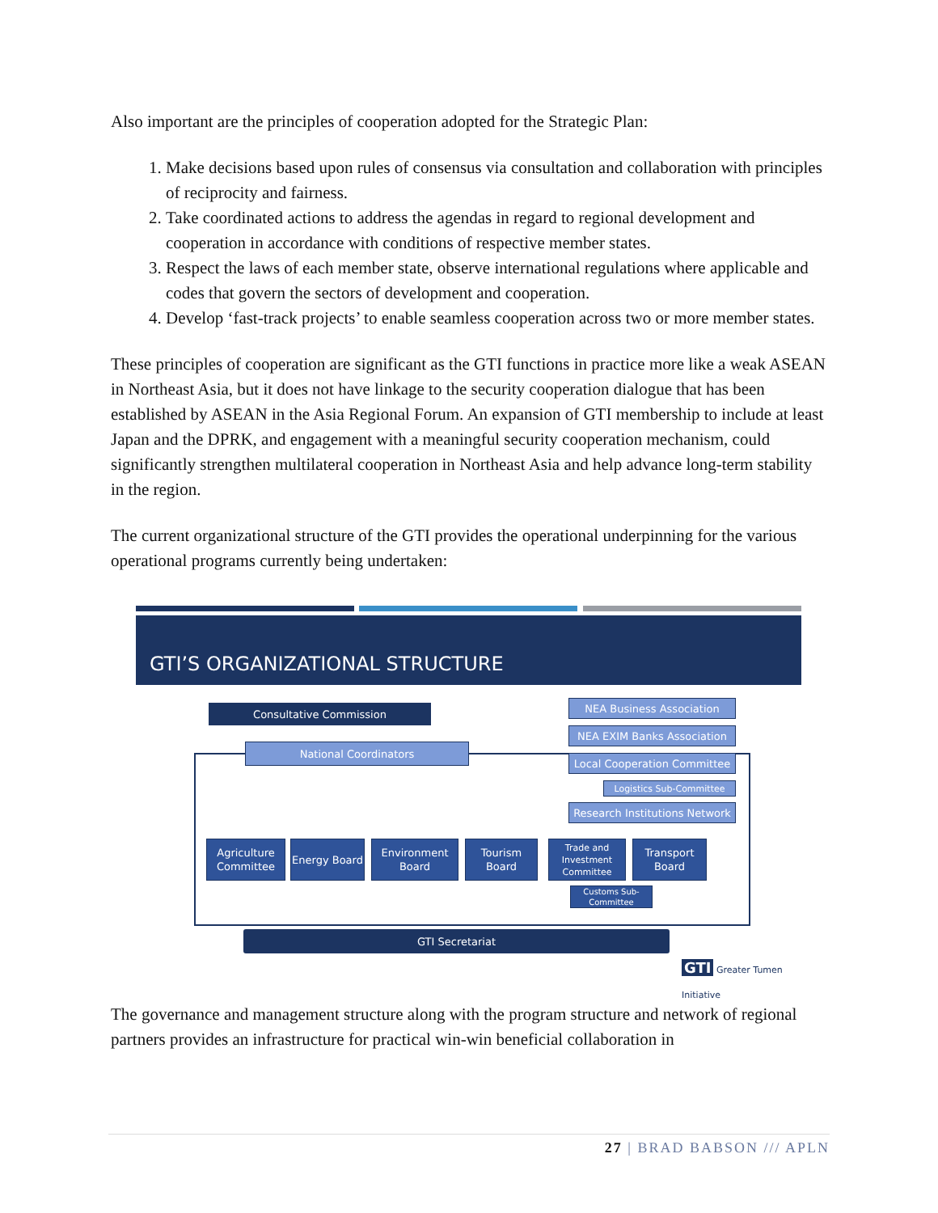Also important are the principles of cooperation adopted for the Strategic Plan:
1. Make decisions based upon rules of consensus via consultation and collaboration with principles of reciprocity and fairness.
2. Take coordinated actions to address the agendas in regard to regional development and cooperation in accordance with conditions of respective member states.
3. Respect the laws of each member state, observe international regulations where applicable and codes that govern the sectors of development and cooperation.
4. Develop ‘fast-track projects’ to enable seamless cooperation across two or more member states.
These principles of cooperation are significant as the GTI functions in practice more like a weak ASEAN in Northeast Asia, but it does not have linkage to the security cooperation dialogue that has been established by ASEAN in the Asia Regional Forum. An expansion of GTI membership to include at least Japan and the DPRK, and engagement with a meaningful security cooperation mechanism, could significantly strengthen multilateral cooperation in Northeast Asia and help advance long-term stability in the region.
The current organizational structure of the GTI provides the operational underpinning for the various operational programs currently being undertaken:
GTI’S ORGANIZATIONAL STRUCTURE
Consultative Commission
National Coordinators
NEA Business Association
NEA EXIM Banks Association
Local Cooperation Committee
Logistics Sub-Committee
Research Institutions Network
Agriculture Committee
Energy Board
Environment Board
Tourism Board
Trade and Investment Committee
Transport Board
Customs Sub-Committee
GTI Secretariat
GTI Greater Tumen Initiative
The governance and management structure along with the program structure and network of regional partners provides an infrastructure for practical win-win beneficial collaboration in
27 | BRAD BABSON /// APLN